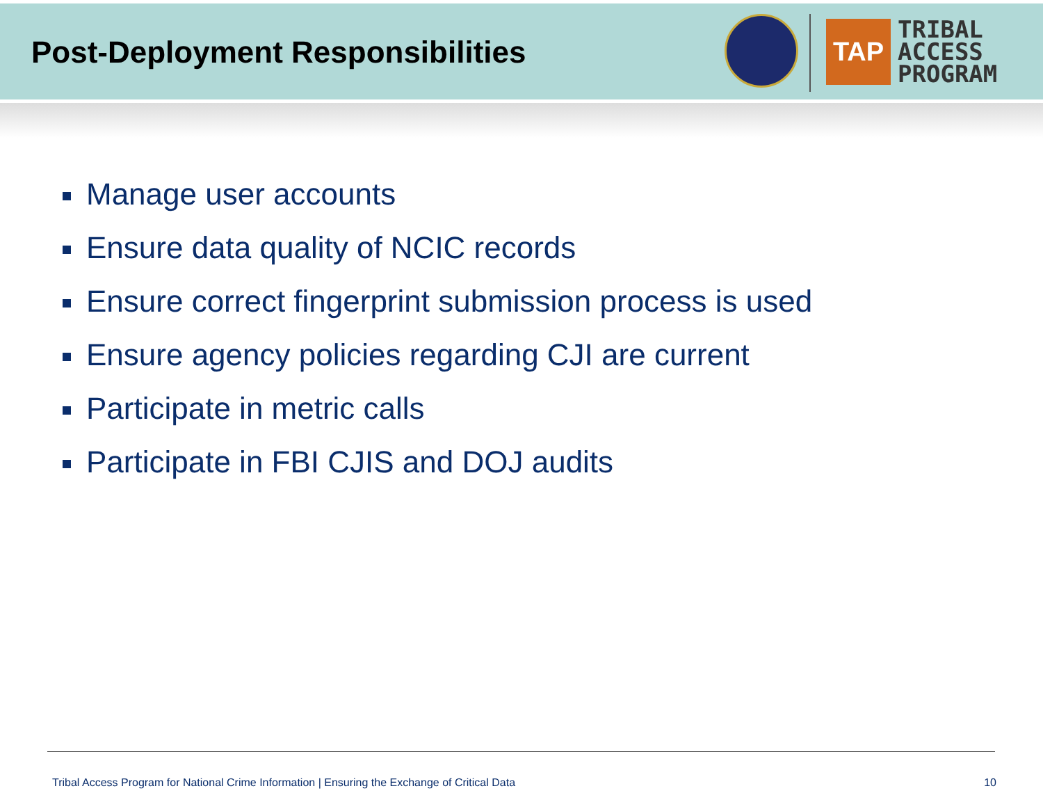Post-Deployment Responsibilities
TAP
TRIBAL
ACCESS
PROGRAM
Manage user accounts
Ensure data quality of NCIC records
Ensure correct fingerprint submission process is used
Ensure agency policies regarding CJI are current
Participate in metric calls
Participate in FBI CJIS and DOJ audits
Tribal Access Program for National Crime Information | Ensuring the Exchange of Critical Data
10